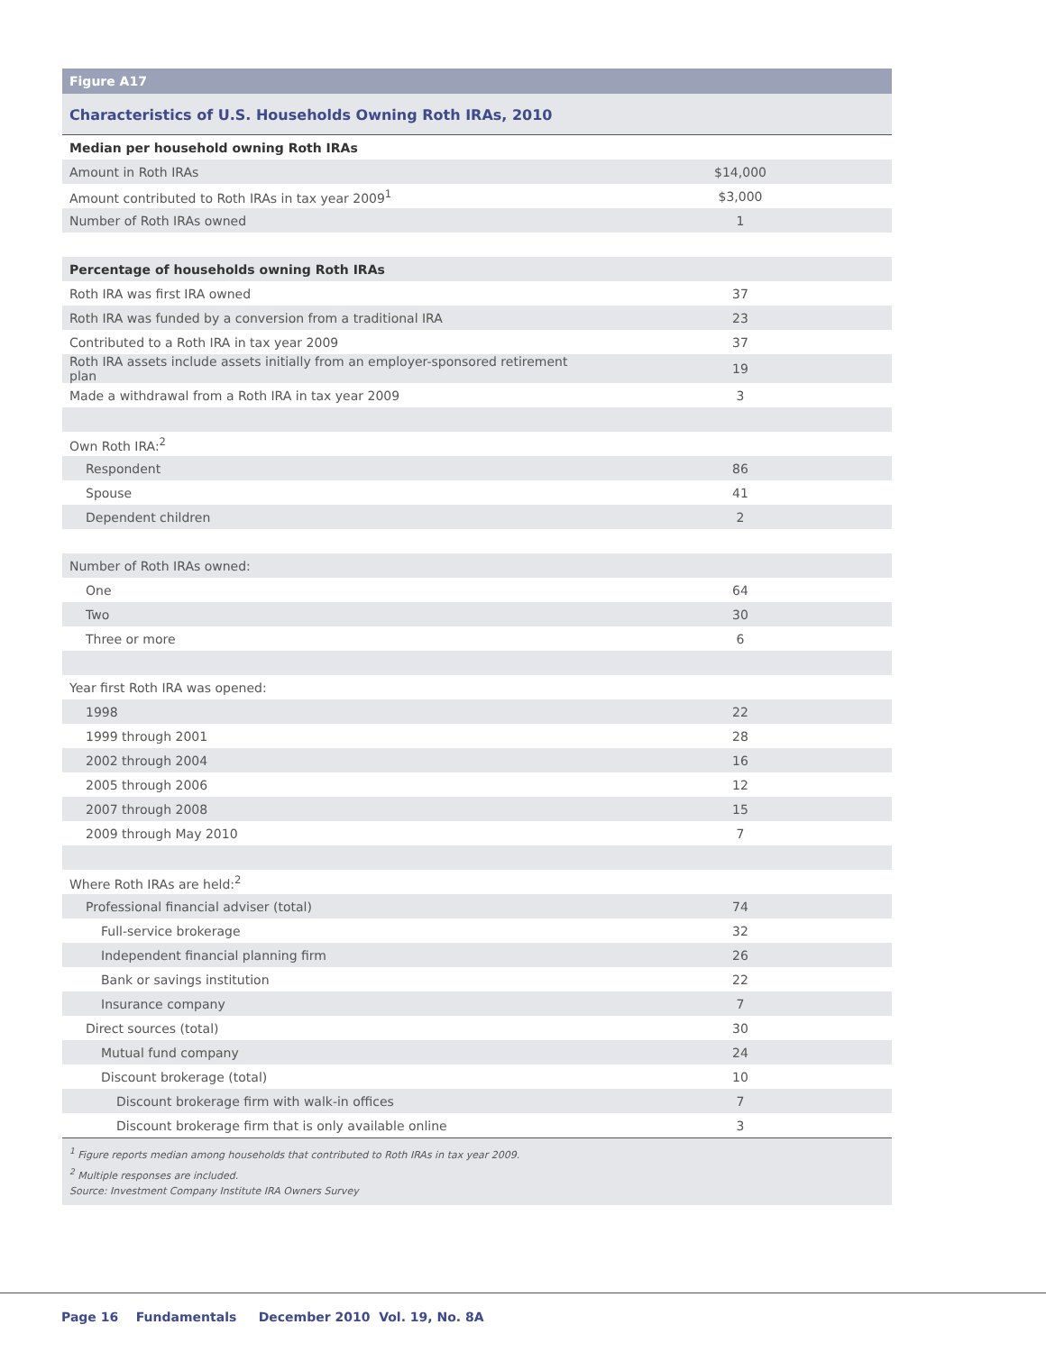Figure A17
Characteristics of U.S. Households Owning Roth IRAs, 2010
| Median per household owning Roth IRAs | |
| Amount in Roth IRAs | $14,000 |
| Amount contributed to Roth IRAs in tax year 2009<sup>1</sup> | $3,000 |
| Number of Roth IRAs owned | 1 |
| Percentage of households owning Roth IRAs | |
| Roth IRA was first IRA owned | 37 |
| Roth IRA was funded by a conversion from a traditional IRA | 23 |
| Contributed to a Roth IRA in tax year 2009 | 37 |
| Roth IRA assets include assets initially from an employer-sponsored retirement plan | 19 |
| Made a withdrawal from a Roth IRA in tax year 2009 | 3 |
| Own Roth IRA:<sup>2</sup> | |
| Respondent | 86 |
| Spouse | 41 |
| Dependent children | 2 |
| Number of Roth IRAs owned: | |
| One | 64 |
| Two | 30 |
| Three or more | 6 |
| Year first Roth IRA was opened: | |
| 1998 | 22 |
| 1999 through 2001 | 28 |
| 2002 through 2004 | 16 |
| 2005 through 2006 | 12 |
| 2007 through 2008 | 15 |
| 2009 through May 2010 | 7 |
| Where Roth IRAs are held:<sup>2</sup> | |
| Professional financial adviser (total) | 74 |
| Full-service brokerage | 32 |
| Independent financial planning firm | 26 |
| Bank or savings institution | 22 |
| Insurance company | 7 |
| Direct sources (total) | 30 |
| Mutual fund company | 24 |
| Discount brokerage (total) | 10 |
| Discount brokerage firm with walk-in offices | 7 |
| Discount brokerage firm that is only available online | 3 |
<sup>1</sup> Figure reports median among households that contributed to Roth IRAs in tax year 2009.
<sup>2</sup> Multiple responses are included.
Source: Investment Company Institute IRA Owners Survey
Page 16 Fundamentals December 2010 Vol. 19, No. 8A